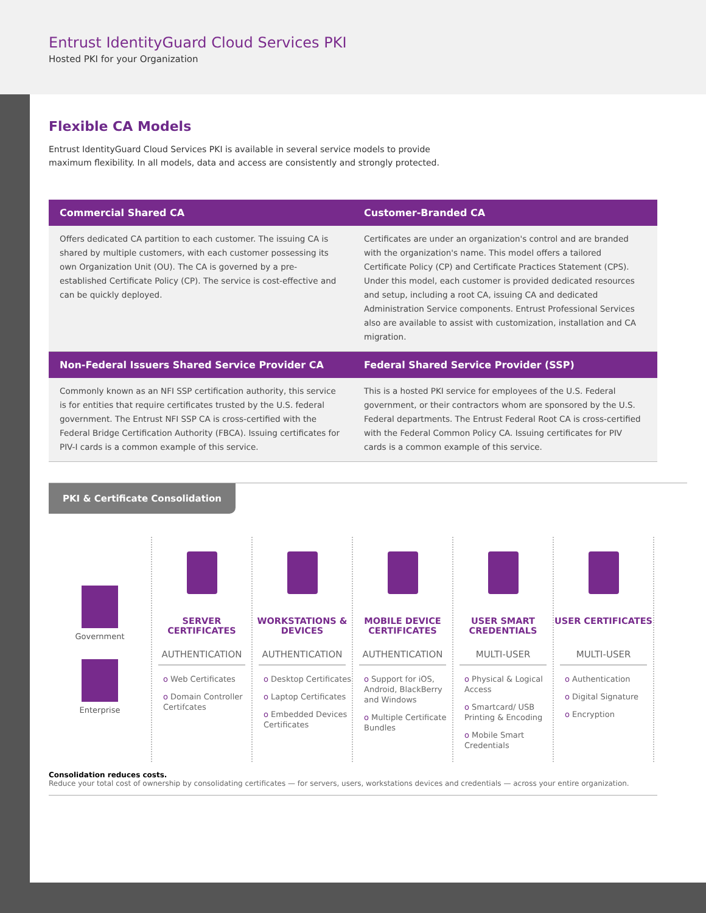Entrust IdentityGuard Cloud Services PKI
Hosted PKI for your Organization
Flexible CA Models
Entrust IdentityGuard Cloud Services PKI is available in several service models to provide maximum flexibility. In all models, data and access are consistently and strongly protected.
| Commercial Shared CA | Customer-Branded CA |
| --- | --- |
| Offers dedicated CA partition to each customer. The issuing CA is shared by multiple customers, with each customer possessing its own Organization Unit (OU). The CA is governed by a pre-established Certificate Policy (CP). The service is cost-effective and can be quickly deployed. | Certificates are under an organization's control and are branded with the organization's name. This model offers a tailored Certificate Policy (CP) and Certificate Practices Statement (CPS). Under this model, each customer is provided dedicated resources and setup, including a root CA, issuing CA and dedicated Administration Service components. Entrust Professional Services also are available to assist with customization, installation and CA migration. |
| Non-Federal Issuers Shared Service Provider CA | Federal Shared Service Provider (SSP) |
| Commonly known as an NFI SSP certification authority, this service is for entities that require certificates trusted by the U.S. federal government. The Entrust NFI SSP CA is cross-certified with the Federal Bridge Certification Authority (FBCA). Issuing certificates for PIV-I cards is a common example of this service. | This is a hosted PKI service for employees of the U.S. Federal government, or their contractors whom are sponsored by the U.S. Federal departments. The Entrust Federal Root CA is cross-certified with the Federal Common Policy CA. Issuing certificates for PIV cards is a common example of this service. |
PKI & Certificate Consolidation
Government
Enterprise
SERVER CERTIFICATES
AUTHENTICATION
o Web Certificates
o Domain Controller Certifcates
WORKSTATIONS & DEVICES
AUTHENTICATION
o Desktop Certificates
o Laptop Certificates
o Embedded Devices Certificates
MOBILE DEVICE CERTIFICATES
AUTHENTICATION
o Support for iOS, Android, BlackBerry and Windows
o Multiple Certificate Bundles
USER SMART CREDENTIALS
MULTI-USER
o Physical & Logical Access
o Smartcard/ USB Printing & Encoding
o Mobile Smart Credentials
USER CERTIFICATES
MULTI-USER
o Authentication
o Digital Signature
o Encryption
Consolidation reduces costs.
Reduce your total cost of ownership by consolidating certificates — for servers, users, workstations devices and credentials — across your entire organization.